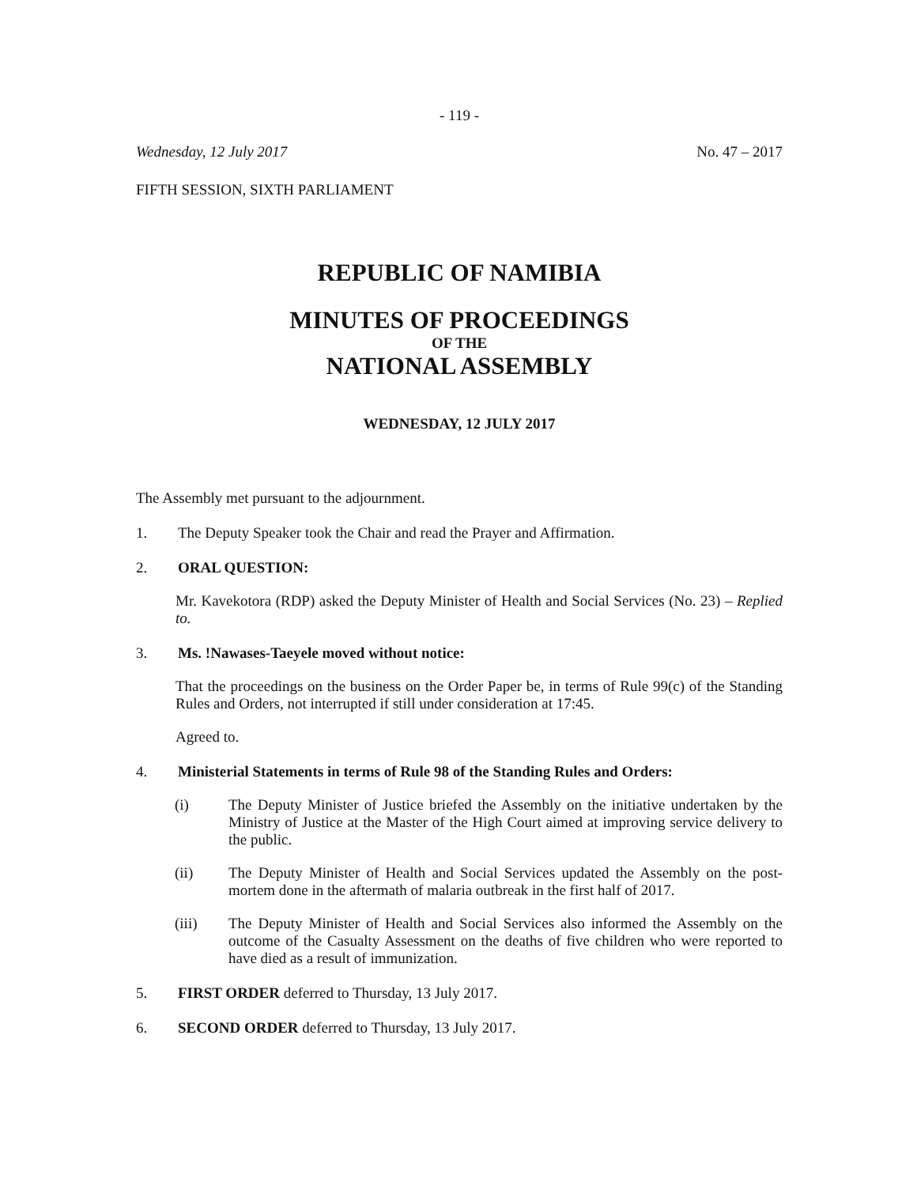- 119 -
Wednesday, 12 July 2017 No. 47 – 2017
FIFTH SESSION, SIXTH PARLIAMENT
REPUBLIC OF NAMIBIA
MINUTES OF PROCEEDINGS
OF THE
NATIONAL ASSEMBLY
WEDNESDAY, 12 JULY 2017
The Assembly met pursuant to the adjournment.
1. The Deputy Speaker took the Chair and read the Prayer and Affirmation.
2. ORAL QUESTION:
Mr. Kavekotora (RDP) asked the Deputy Minister of Health and Social Services (No. 23) – Replied to.
3. Ms. !Nawases-Taeyele moved without notice:
That the proceedings on the business on the Order Paper be, in terms of Rule 99(c) of the Standing Rules and Orders, not interrupted if still under consideration at 17:45.
Agreed to.
4. Ministerial Statements in terms of Rule 98 of the Standing Rules and Orders:
(i) The Deputy Minister of Justice briefed the Assembly on the initiative undertaken by the Ministry of Justice at the Master of the High Court aimed at improving service delivery to the public.
(ii) The Deputy Minister of Health and Social Services updated the Assembly on the post-mortem done in the aftermath of malaria outbreak in the first half of 2017.
(iii) The Deputy Minister of Health and Social Services also informed the Assembly on the outcome of the Casualty Assessment on the deaths of five children who were reported to have died as a result of immunization.
5. FIRST ORDER deferred to Thursday, 13 July 2017.
6. SECOND ORDER deferred to Thursday, 13 July 2017.